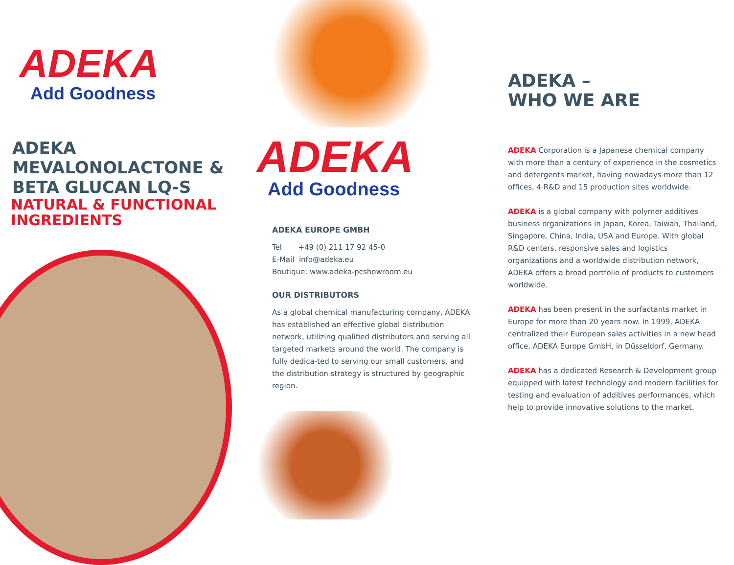ADEKA
Add Goodness
ADEKA
MEVALONOLACTONE &
BETA GLUCAN LQ-S
NATURAL & FUNCTIONAL
INGREDIENTS
ADEKA
Add Goodness
ADEKA EUROPE GMBH
Tel +49 (0) 211 17 92 45-0
E-Mail info@adeka.eu
Boutique: www.adeka-pcshowroom.eu
OUR DISTRIBUTORS
As a global chemical manufacturing company, ADEKA has established an effective global distribution network, utilizing qualified distributors and serving all targeted markets around the world. The company is fully dedica-ted to serving our small customers, and the distribution strategy is structured by geographic region.
ADEKA –
WHO WE ARE
ADEKA Corporation is a Japanese chemical company with more than a century of experience in the cosmetics and detergents market, having nowadays more than 12 offices, 4 R&D and 15 production sites worldwide.
ADEKA is a global company with polymer additives business organizations in Japan, Korea, Taiwan, Thailand, Singapore, China, India, USA and Europe. With global R&D centers, responsive sales and logistics organizations and a worldwide distribution network, ADEKA offers a broad portfolio of products to customers worldwide.
ADEKA has been present in the surfactants market in Europe for more than 20 years now. In 1999, ADEKA centralized their European sales activities in a new head office, ADEKA Europe GmbH, in Düsseldorf, Germany.
ADEKA has a dedicated Research & Development group equipped with latest technology and modern facilities for testing and evaluation of additives performances, which help to provide innovative solutions to the market.